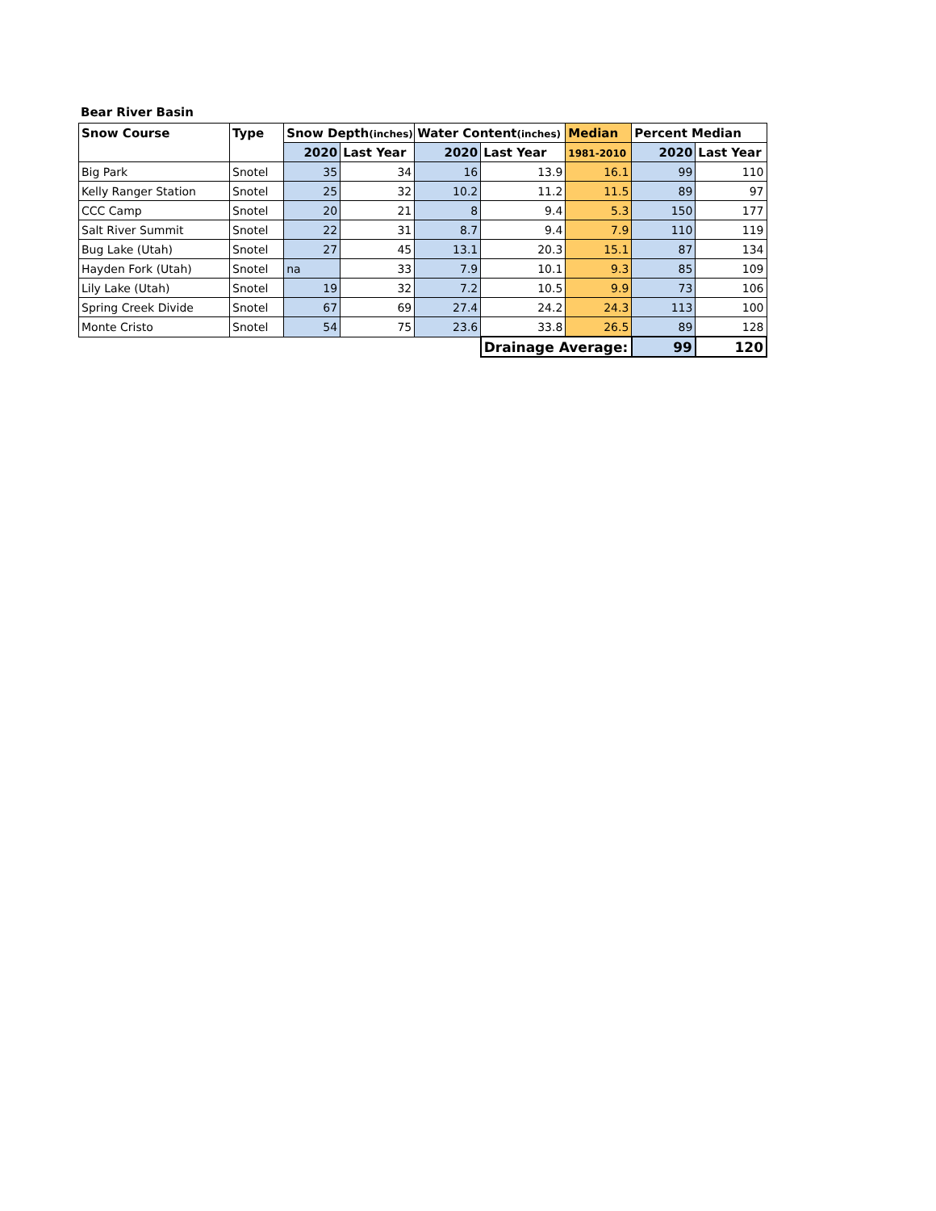Bear River Basin
| Snow Course | Type | Snow Depth (inches) | | Water Content (inches) | | Median | Percent Median | |
| --- | --- | --- | --- | --- | --- | --- | --- | --- |
| | | 2020 | Last Year | 2020 | Last Year | 1981-2010 | 2020 | Last Year |
| Big Park | Snotel | 35 | 34 | 16 | 13.9 | 16.1 | 99 | 110 |
| Kelly Ranger Station | Snotel | 25 | 32 | 10.2 | 11.2 | 11.5 | 89 | 97 |
| CCC Camp | Snotel | 20 | 21 | 8 | 9.4 | 5.3 | 150 | 177 |
| Salt River Summit | Snotel | 22 | 31 | 8.7 | 9.4 | 7.9 | 110 | 119 |
| Bug Lake (Utah) | Snotel | 27 | 45 | 13.1 | 20.3 | 15.1 | 87 | 134 |
| Hayden Fork (Utah) | Snotel | na | 33 | 7.9 | 10.1 | 9.3 | 85 | 109 |
| Lily Lake (Utah) | Snotel | 19 | 32 | 7.2 | 10.5 | 9.9 | 73 | 106 |
| Spring Creek Divide | Snotel | 67 | 69 | 27.4 | 24.2 | 24.3 | 113 | 100 |
| Monte Cristo | Snotel | 54 | 75 | 23.6 | 33.8 | 26.5 | 89 | 128 |
| | | | | | Drainage Average: | | 99 | 120 |